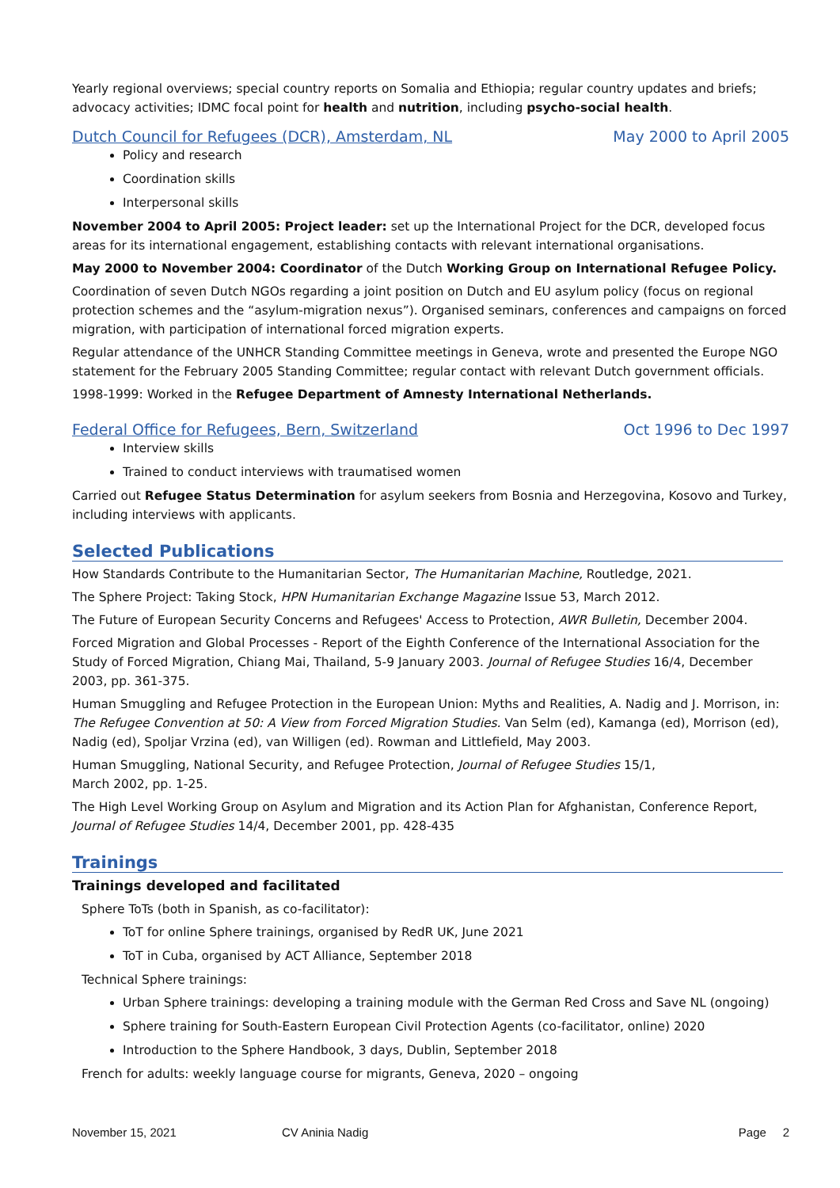Yearly regional overviews; special country reports on Somalia and Ethiopia; regular country updates and briefs; advocacy activities; IDMC focal point for health and nutrition, including psycho-social health.
Dutch Council for Refugees (DCR), Amsterdam, NL May 2000 to April 2005
Policy and research
Coordination skills
Interpersonal skills
November 2004 to April 2005: Project leader: set up the International Project for the DCR, developed focus areas for its international engagement, establishing contacts with relevant international organisations.
May 2000 to November 2004: Coordinator of the Dutch Working Group on International Refugee Policy.
Coordination of seven Dutch NGOs regarding a joint position on Dutch and EU asylum policy (focus on regional protection schemes and the “asylum-migration nexus”). Organised seminars, conferences and campaigns on forced migration, with participation of international forced migration experts.
Regular attendance of the UNHCR Standing Committee meetings in Geneva, wrote and presented the Europe NGO statement for the February 2005 Standing Committee; regular contact with relevant Dutch government officials.
1998-1999: Worked in the Refugee Department of Amnesty International Netherlands.
Federal Office for Refugees, Bern, Switzerland Oct 1996 to Dec 1997
Interview skills
Trained to conduct interviews with traumatised women
Carried out Refugee Status Determination for asylum seekers from Bosnia and Herzegovina, Kosovo and Turkey, including interviews with applicants.
Selected Publications
How Standards Contribute to the Humanitarian Sector, The Humanitarian Machine, Routledge, 2021.
The Sphere Project: Taking Stock, HPN Humanitarian Exchange Magazine Issue 53, March 2012.
The Future of European Security Concerns and Refugees' Access to Protection, AWR Bulletin, December 2004.
Forced Migration and Global Processes - Report of the Eighth Conference of the International Association for the Study of Forced Migration, Chiang Mai, Thailand, 5-9 January 2003. Journal of Refugee Studies 16/4, December 2003, pp. 361-375.
Human Smuggling and Refugee Protection in the European Union: Myths and Realities, A. Nadig and J. Morrison, in: The Refugee Convention at 50: A View from Forced Migration Studies. Van Selm (ed), Kamanga (ed), Morrison (ed), Nadig (ed), Spoljar Vrzina (ed), van Willigen (ed). Rowman and Littlefield, May 2003.
Human Smuggling, National Security, and Refugee Protection, Journal of Refugee Studies 15/1,
March 2002, pp. 1-25.
The High Level Working Group on Asylum and Migration and its Action Plan for Afghanistan, Conference Report, Journal of Refugee Studies 14/4, December 2001, pp. 428-435
Trainings
Trainings developed and facilitated
Sphere ToTs (both in Spanish, as co-facilitator):
ToT for online Sphere trainings, organised by RedR UK, June 2021
ToT in Cuba, organised by ACT Alliance, September 2018
Technical Sphere trainings:
Urban Sphere trainings: developing a training module with the German Red Cross and Save NL (ongoing)
Sphere training for South-Eastern European Civil Protection Agents (co-facilitator, online) 2020
Introduction to the Sphere Handbook, 3 days, Dublin, September 2018
French for adults: weekly language course for migrants, Geneva, 2020 – ongoing
November 15, 2021 CV Aninia Nadig Page 2